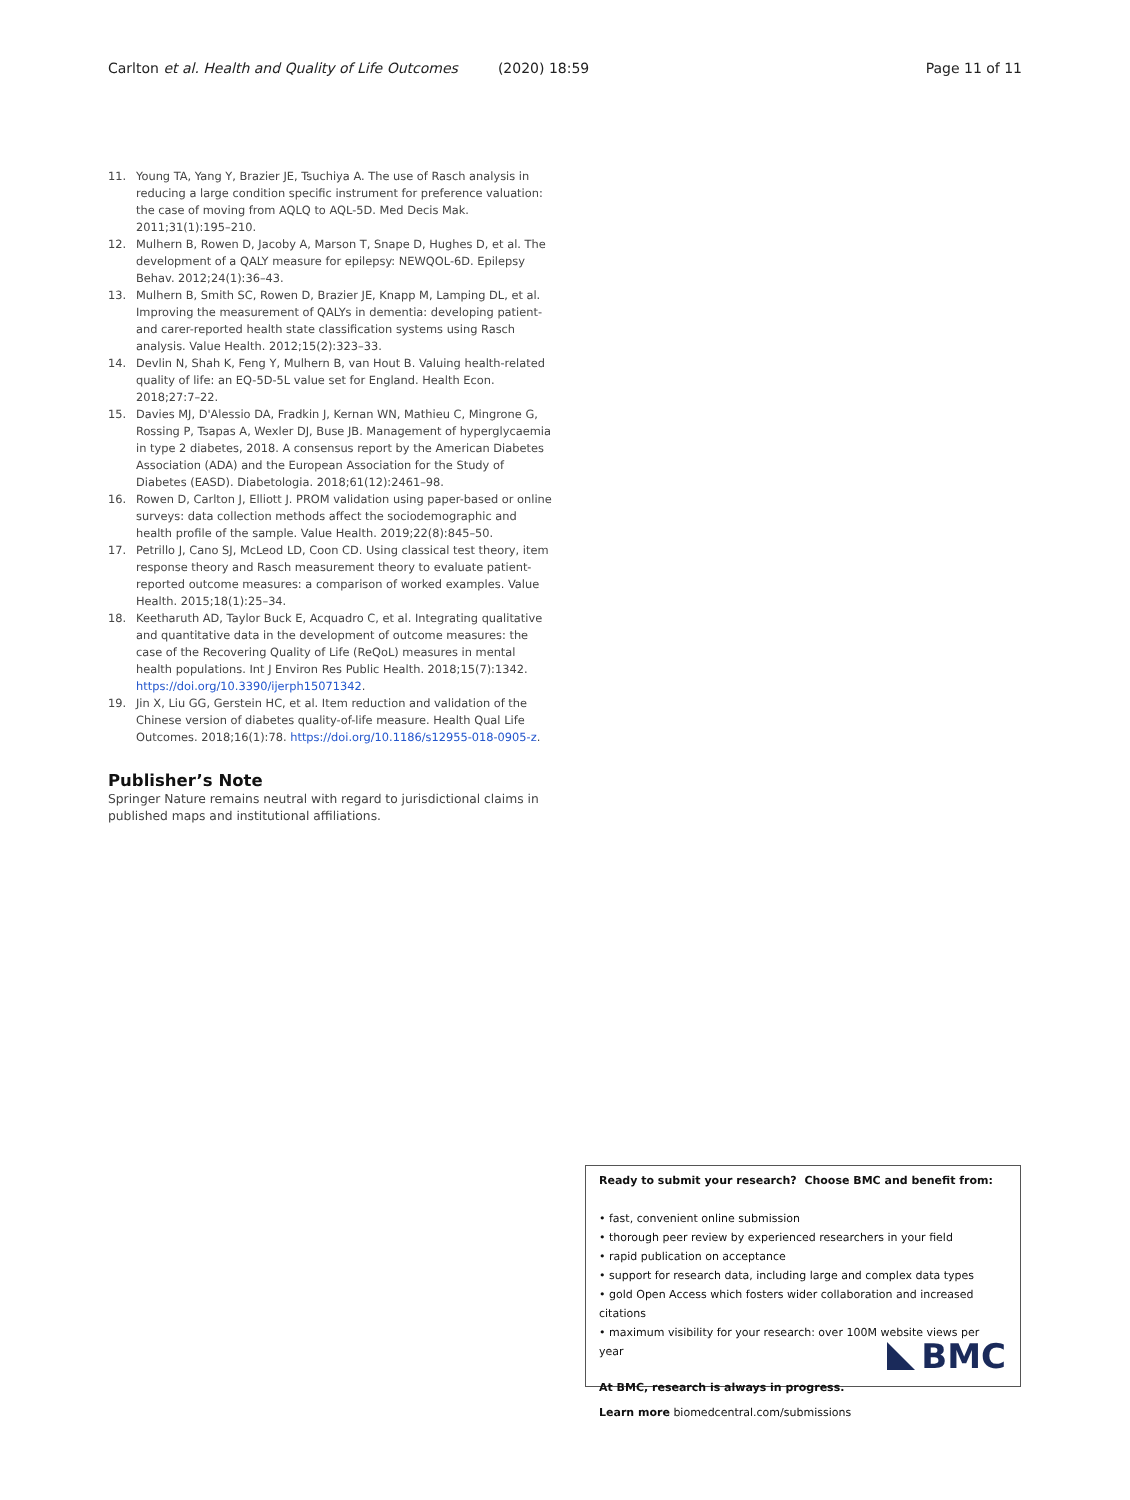Carlton et al. Health and Quality of Life Outcomes (2020) 18:59 Page 11 of 11
11. Young TA, Yang Y, Brazier JE, Tsuchiya A. The use of Rasch analysis in reducing a large condition specific instrument for preference valuation: the case of moving from AQLQ to AQL-5D. Med Decis Mak. 2011;31(1):195–210.
12. Mulhern B, Rowen D, Jacoby A, Marson T, Snape D, Hughes D, et al. The development of a QALY measure for epilepsy: NEWQOL-6D. Epilepsy Behav. 2012;24(1):36–43.
13. Mulhern B, Smith SC, Rowen D, Brazier JE, Knapp M, Lamping DL, et al. Improving the measurement of QALYs in dementia: developing patient- and carer-reported health state classification systems using Rasch analysis. Value Health. 2012;15(2):323–33.
14. Devlin N, Shah K, Feng Y, Mulhern B, van Hout B. Valuing health-related quality of life: an EQ-5D-5L value set for England. Health Econ. 2018;27:7–22.
15. Davies MJ, D'Alessio DA, Fradkin J, Kernan WN, Mathieu C, Mingrone G, Rossing P, Tsapas A, Wexler DJ, Buse JB. Management of hyperglycaemia in type 2 diabetes, 2018. A consensus report by the American Diabetes Association (ADA) and the European Association for the Study of Diabetes (EASD). Diabetologia. 2018;61(12):2461–98.
16. Rowen D, Carlton J, Elliott J. PROM validation using paper-based or online surveys: data collection methods affect the sociodemographic and health profile of the sample. Value Health. 2019;22(8):845–50.
17. Petrillo J, Cano SJ, McLeod LD, Coon CD. Using classical test theory, item response theory and Rasch measurement theory to evaluate patient-reported outcome measures: a comparison of worked examples. Value Health. 2015;18(1):25–34.
18. Keetharuth AD, Taylor Buck E, Acquadro C, et al. Integrating qualitative and quantitative data in the development of outcome measures: the case of the Recovering Quality of Life (ReQoL) measures in mental health populations. Int J Environ Res Public Health. 2018;15(7):1342. https://doi.org/10.3390/ijerph15071342.
19. Jin X, Liu GG, Gerstein HC, et al. Item reduction and validation of the Chinese version of diabetes quality-of-life measure. Health Qual Life Outcomes. 2018;16(1):78. https://doi.org/10.1186/s12955-018-0905-z.
Publisher’s Note
Springer Nature remains neutral with regard to jurisdictional claims in published maps and institutional affiliations.
Ready to submit your research? Choose BMC and benefit from:
• fast, convenient online submission
• thorough peer review by experienced researchers in your field
• rapid publication on acceptance
• support for research data, including large and complex data types
• gold Open Access which fosters wider collaboration and increased citations
• maximum visibility for your research: over 100M website views per year
At BMC, research is always in progress.
Learn more biomedcentral.com/submissions
BMC